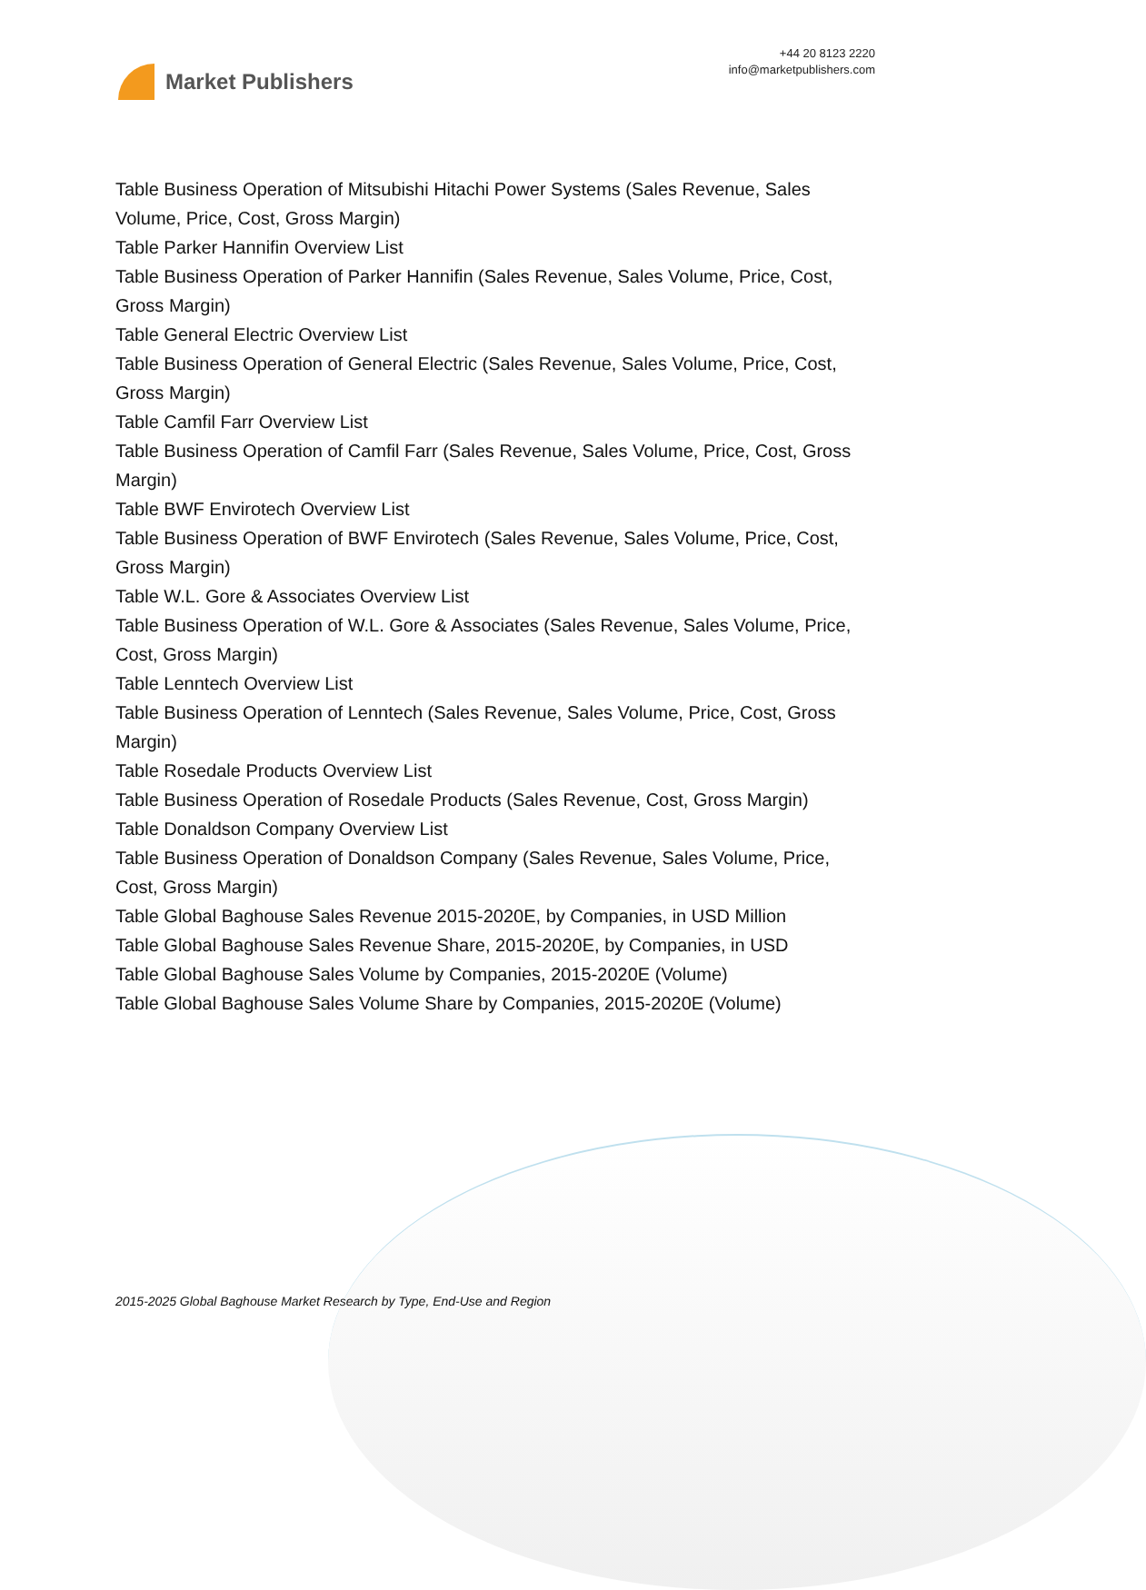Market Publishers
+44 20 8123 2220
info@marketpublishers.com
Table Business Operation of Mitsubishi Hitachi Power Systems (Sales Revenue, Sales Volume, Price, Cost, Gross Margin)
Table Parker Hannifin Overview List
Table Business Operation of Parker Hannifin (Sales Revenue, Sales Volume, Price, Cost, Gross Margin)
Table General Electric Overview List
Table Business Operation of General Electric (Sales Revenue, Sales Volume, Price, Cost, Gross Margin)
Table Camfil Farr Overview List
Table Business Operation of Camfil Farr (Sales Revenue, Sales Volume, Price, Cost, Gross Margin)
Table BWF Envirotech Overview List
Table Business Operation of BWF Envirotech (Sales Revenue, Sales Volume, Price, Cost, Gross Margin)
Table W.L. Gore & Associates Overview List
Table Business Operation of W.L. Gore & Associates (Sales Revenue, Sales Volume, Price, Cost, Gross Margin)
Table Lenntech Overview List
Table Business Operation of Lenntech (Sales Revenue, Sales Volume, Price, Cost, Gross Margin)
Table Rosedale Products Overview List
Table Business Operation of Rosedale Products (Sales Revenue, Cost, Gross Margin)
Table Donaldson Company Overview List
Table Business Operation of Donaldson Company (Sales Revenue, Sales Volume, Price, Cost, Gross Margin)
Table Global Baghouse Sales Revenue 2015-2020E, by Companies, in USD Million
Table Global Baghouse Sales Revenue Share, 2015-2020E, by Companies, in USD
Table Global Baghouse Sales Volume by Companies, 2015-2020E (Volume)
Table Global Baghouse Sales Volume Share by Companies, 2015-2020E (Volume)
2015-2025 Global Baghouse Market Research by Type, End-Use and Region